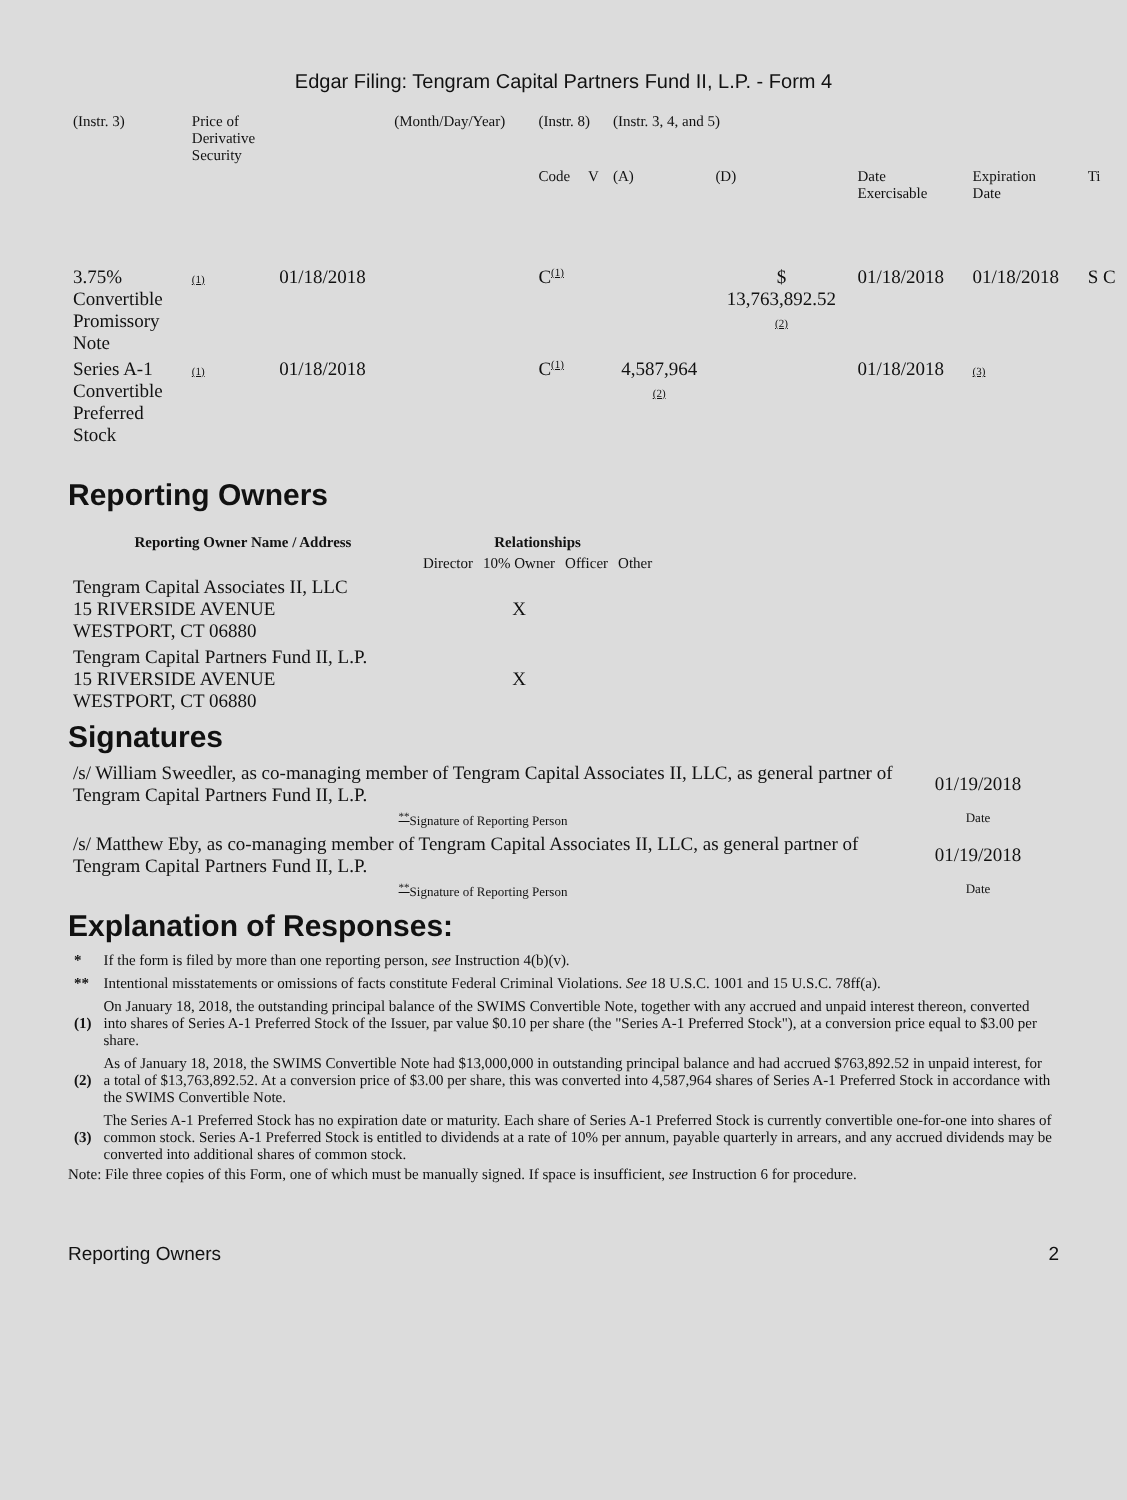Edgar Filing: Tengram Capital Partners Fund II, L.P. - Form 4
| (Instr. 3) | Price of Derivative Security | | (Month/Day/Year) | (Instr. 8) | | (Instr. 3, 4, and 5) | | | | |
| | | | | Code | V | (A) | (D) | Date Exercisable | Expiration Date | Ti |
| 3.75% Convertible Promissory Note | (1) | 01/18/2018 | | C<sup>(1)</sup> | | | $ 13,763,892.52 (2) | 01/18/2018 | 01/18/2018 | S C |
| Series A-1 Convertible Preferred Stock | (1) | 01/18/2018 | | C<sup>(1)</sup> | | 4,587,964 (2) | | 01/18/2018 | (3) | |
Reporting Owners
| Reporting Owner Name / Address | Relationships | | | |
| --- | --- | --- | --- | --- |
| | Director | 10% Owner | Officer | Other |
| Tengram Capital Associates II, LLC 15 RIVERSIDE AVENUE WESTPORT, CT 06880 | | X | | |
| Tengram Capital Partners Fund II, L.P. 15 RIVERSIDE AVENUE WESTPORT, CT 06880 | | X | | |
Signatures
| /s/ William Sweedler, as co-managing member of Tengram Capital Associates II, LLC, as general partner of Tengram Capital Partners Fund II, L.P. | 01/19/2018 |
| <sup>**</sup> Signature of Reporting Person | Date |
| /s/ Matthew Eby, as co-managing member of Tengram Capital Associates II, LLC, as general partner of Tengram Capital Partners Fund II, L.P. | 01/19/2018 |
| <sup>**</sup> Signature of Reporting Person | Date |
Explanation of Responses:
| * | If the form is filed by more than one reporting person, see Instruction 4(b)(v). |
| ** | Intentional misstatements or omissions of facts constitute Federal Criminal Violations. See 18 U.S.C. 1001 and 15 U.S.C. 78ff(a). |
| (1) | On January 18, 2018, the outstanding principal balance of the SWIMS Convertible Note, together with any accrued and unpaid interest thereon, converted into shares of Series A-1 Preferred Stock of the Issuer, par value $0.10 per share (the "Series A-1 Preferred Stock"), at a conversion price equal to $3.00 per share. |
| (2) | As of January 18, 2018, the SWIMS Convertible Note had $13,000,000 in outstanding principal balance and had accrued $763,892.52 in unpaid interest, for a total of $13,763,892.52. At a conversion price of $3.00 per share, this was converted into 4,587,964 shares of Series A-1 Preferred Stock in accordance with the SWIMS Convertible Note. |
| (3) | The Series A-1 Preferred Stock has no expiration date or maturity. Each share of Series A-1 Preferred Stock is currently convertible one-for-one into shares of common stock. Series A-1 Preferred Stock is entitled to dividends at a rate of 10% per annum, payable quarterly in arrears, and any accrued dividends may be converted into additional shares of common stock. |
Note: File three copies of this Form, one of which must be manually signed. If space is insufficient, see Instruction 6 for procedure.
Reporting Owners 2